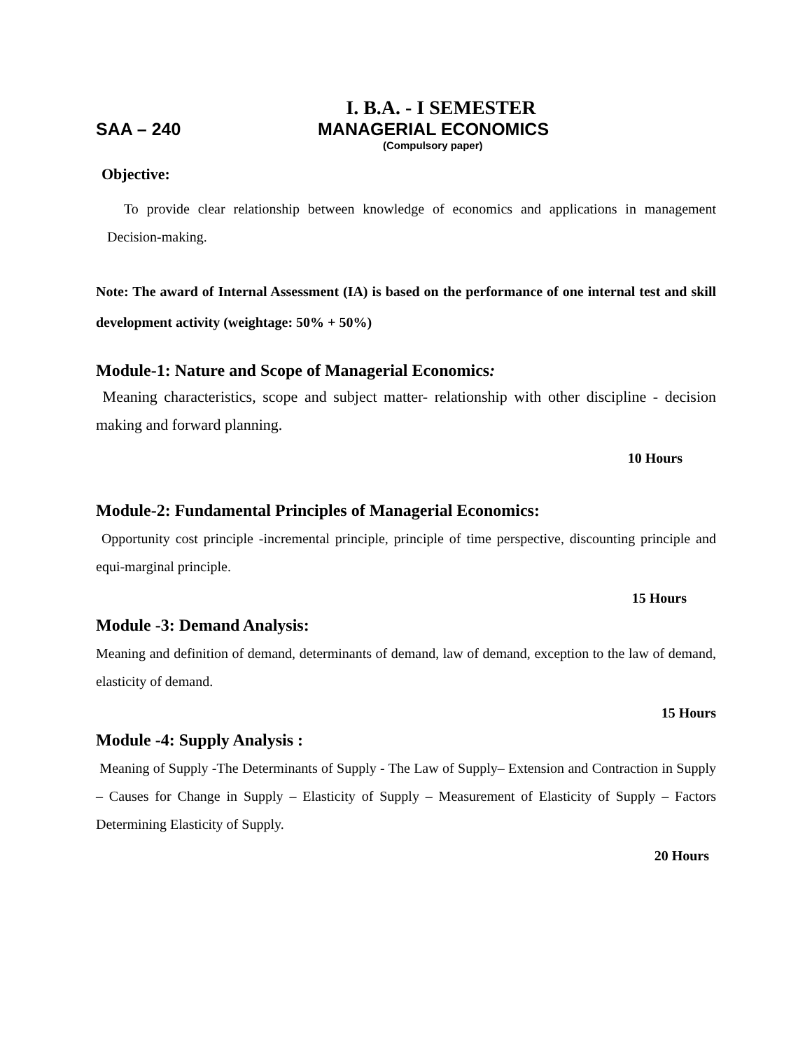I. B.A. - I SEMESTER
SAA – 240 MANAGERIAL ECONOMICS
(Compulsory paper)
Objective:
To provide clear relationship between knowledge of economics and applications in management Decision-making.
Note: The award of Internal Assessment (IA) is based on the performance of one internal test and skill development activity (weightage: 50% + 50%)
Module-1: Nature and Scope of Managerial Economics:
Meaning characteristics, scope and subject matter- relationship with other discipline - decision making and forward planning.
10 Hours
Module-2: Fundamental Principles of Managerial Economics:
Opportunity cost principle -incremental principle, principle of time perspective, discounting principle and equi-marginal principle.
15 Hours
Module -3: Demand Analysis:
Meaning and definition of demand, determinants of demand, law of demand, exception to the law of demand, elasticity of demand.
15 Hours
Module -4: Supply Analysis :
Meaning of Supply -The Determinants of Supply - The Law of Supply– Extension and Contraction in Supply – Causes for Change in Supply – Elasticity of Supply – Measurement of Elasticity of Supply – Factors Determining Elasticity of Supply.
20 Hours